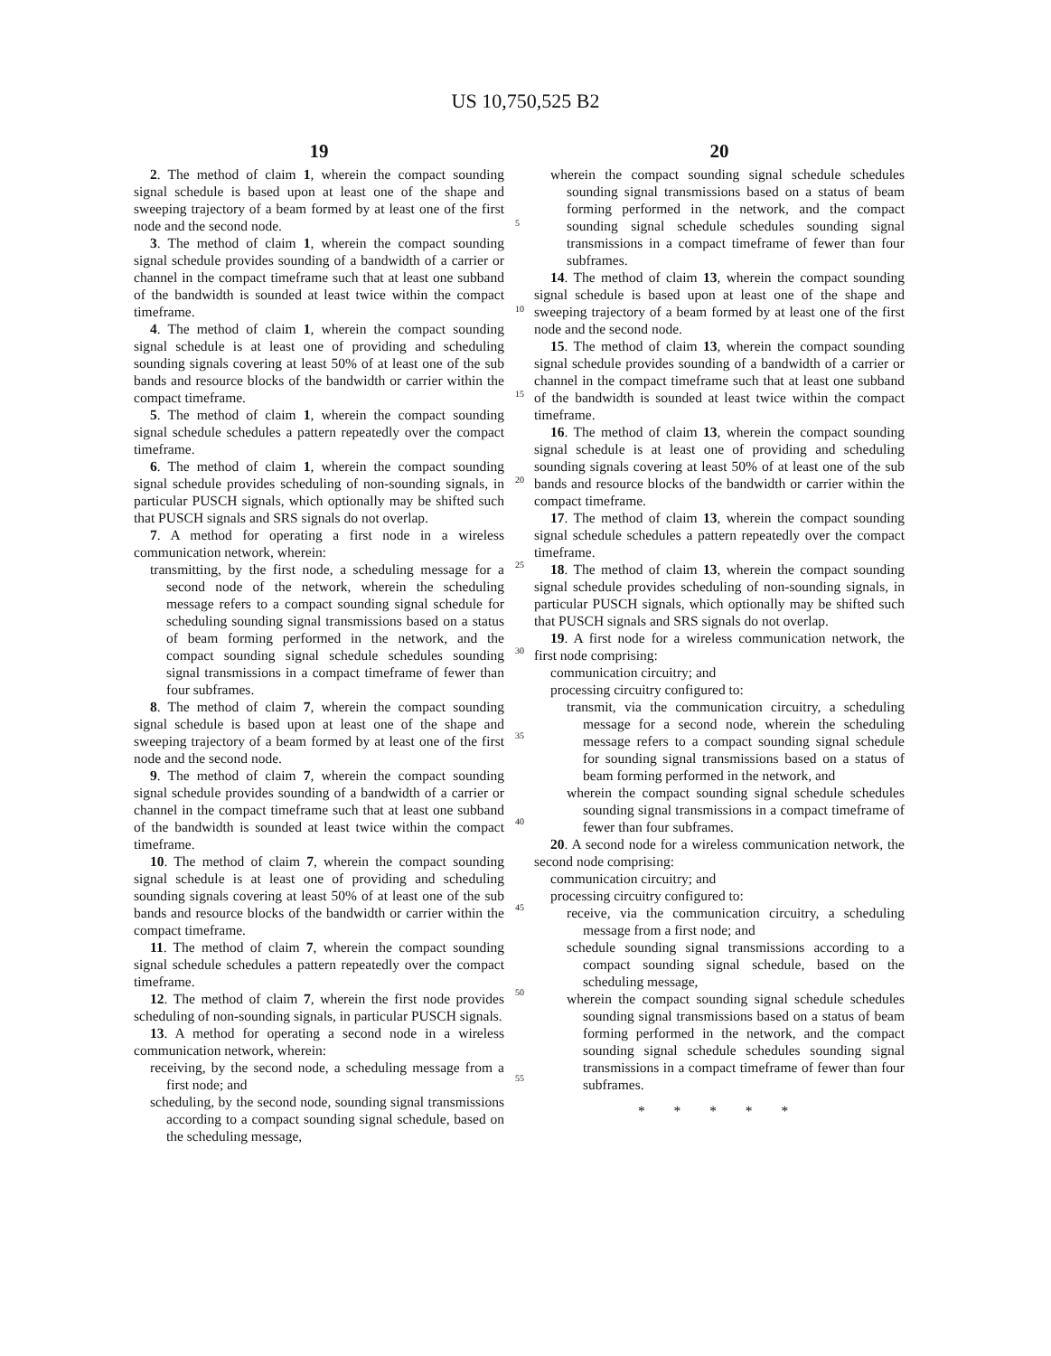US 10,750,525 B2
19
2. The method of claim 1, wherein the compact sounding signal schedule is based upon at least one of the shape and sweeping trajectory of a beam formed by at least one of the first node and the second node.
3. The method of claim 1, wherein the compact sounding signal schedule provides sounding of a bandwidth of a carrier or channel in the compact timeframe such that at least one subband of the bandwidth is sounded at least twice within the compact timeframe.
4. The method of claim 1, wherein the compact sounding signal schedule is at least one of providing and scheduling sounding signals covering at least 50% of at least one of the sub bands and resource blocks of the bandwidth or carrier within the compact timeframe.
5. The method of claim 1, wherein the compact sounding signal schedule schedules a pattern repeatedly over the compact timeframe.
6. The method of claim 1, wherein the compact sounding signal schedule provides scheduling of non-sounding signals, in particular PUSCH signals, which optionally may be shifted such that PUSCH signals and SRS signals do not overlap.
7. A method for operating a first node in a wireless communication network, wherein:
transmitting, by the first node, a scheduling message for a second node of the network, wherein the scheduling message refers to a compact sounding signal schedule for scheduling sounding signal transmissions based on a status of beam forming performed in the network, and the compact sounding signal schedule schedules sounding signal transmissions in a compact timeframe of fewer than four subframes.
8. The method of claim 7, wherein the compact sounding signal schedule is based upon at least one of the shape and sweeping trajectory of a beam formed by at least one of the first node and the second node.
9. The method of claim 7, wherein the compact sounding signal schedule provides sounding of a bandwidth of a carrier or channel in the compact timeframe such that at least one subband of the bandwidth is sounded at least twice within the compact timeframe.
10. The method of claim 7, wherein the compact sounding signal schedule is at least one of providing and scheduling sounding signals covering at least 50% of at least one of the sub bands and resource blocks of the bandwidth or carrier within the compact timeframe.
11. The method of claim 7, wherein the compact sounding signal schedule schedules a pattern repeatedly over the compact timeframe.
12. The method of claim 7, wherein the first node provides scheduling of non-sounding signals, in particular PUSCH signals.
13. A method for operating a second node in a wireless communication network, wherein:
receiving, by the second node, a scheduling message from a first node; and
scheduling, by the second node, sounding signal transmissions according to a compact sounding signal schedule, based on the scheduling message,
5
10
15
20
25
30
35
40
45
50
55
20
wherein the compact sounding signal schedule schedules sounding signal transmissions based on a status of beam forming performed in the network, and the compact sounding signal schedule schedules sounding signal transmissions in a compact timeframe of fewer than four subframes.
14. The method of claim 13, wherein the compact sounding signal schedule is based upon at least one of the shape and sweeping trajectory of a beam formed by at least one of the first node and the second node.
15. The method of claim 13, wherein the compact sounding signal schedule provides sounding of a bandwidth of a carrier or channel in the compact timeframe such that at least one subband of the bandwidth is sounded at least twice within the compact timeframe.
16. The method of claim 13, wherein the compact sounding signal schedule is at least one of providing and scheduling sounding signals covering at least 50% of at least one of the sub bands and resource blocks of the bandwidth or carrier within the compact timeframe.
17. The method of claim 13, wherein the compact sounding signal schedule schedules a pattern repeatedly over the compact timeframe.
18. The method of claim 13, wherein the compact sounding signal schedule provides scheduling of non-sounding signals, in particular PUSCH signals, which optionally may be shifted such that PUSCH signals and SRS signals do not overlap.
19. A first node for a wireless communication network, the first node comprising:
communication circuitry; and
processing circuitry configured to:
transmit, via the communication circuitry, a scheduling message for a second node, wherein the scheduling message refers to a compact sounding signal schedule for sounding signal transmissions based on a status of beam forming performed in the network, and
wherein the compact sounding signal schedule schedules sounding signal transmissions in a compact timeframe of fewer than four subframes.
20. A second node for a wireless communication network, the second node comprising:
communication circuitry; and
processing circuitry configured to:
receive, via the communication circuitry, a scheduling message from a first node; and
schedule sounding signal transmissions according to a compact sounding signal schedule, based on the scheduling message,
wherein the compact sounding signal schedule schedules sounding signal transmissions based on a status of beam forming performed in the network, and the compact sounding signal schedule schedules sounding signal transmissions in a compact timeframe of fewer than four subframes.
* * * * *